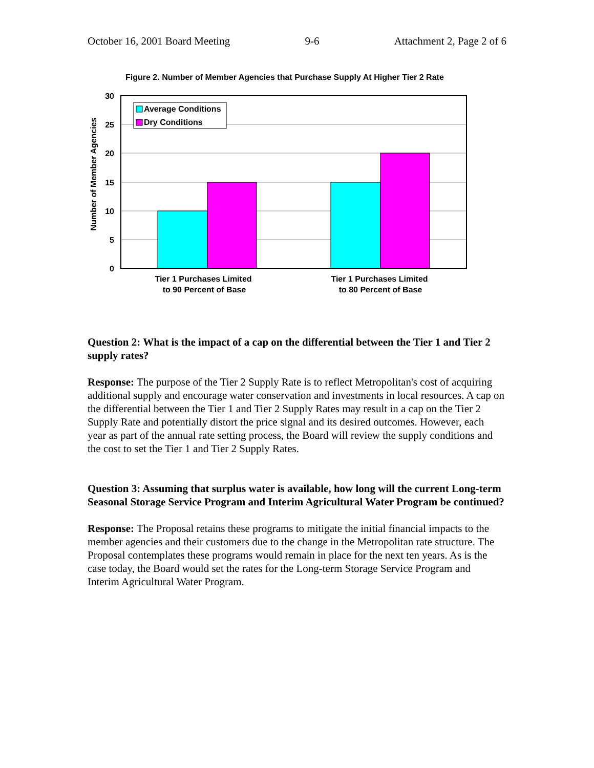October 16, 2001 Board Meeting 9-6 Attachment 2, Page 2 of 6
Figure 2. Number of Member Agencies that Purchase Supply At Higher Tier 2 Rate
30
25
20
15
10
5
0
Number of Member Agencies
Average Conditions
Dry Conditions
Tier 1 Purchases Limited
to 90 Percent of Base
Tier 1 Purchases Limited
to 80 Percent of Base
Question 2: What is the impact of a cap on the differential between the Tier 1 and Tier 2 supply rates?
Response: The purpose of the Tier 2 Supply Rate is to reflect Metropolitan's cost of acquiring additional supply and encourage water conservation and investments in local resources. A cap on the differential between the Tier 1 and Tier 2 Supply Rates may result in a cap on the Tier 2 Supply Rate and potentially distort the price signal and its desired outcomes. However, each year as part of the annual rate setting process, the Board will review the supply conditions and the cost to set the Tier 1 and Tier 2 Supply Rates.
Question 3: Assuming that surplus water is available, how long will the current Long-term Seasonal Storage Service Program and Interim Agricultural Water Program be continued?
Response: The Proposal retains these programs to mitigate the initial financial impacts to the member agencies and their customers due to the change in the Metropolitan rate structure. The Proposal contemplates these programs would remain in place for the next ten years. As is the case today, the Board would set the rates for the Long-term Storage Service Program and Interim Agricultural Water Program.